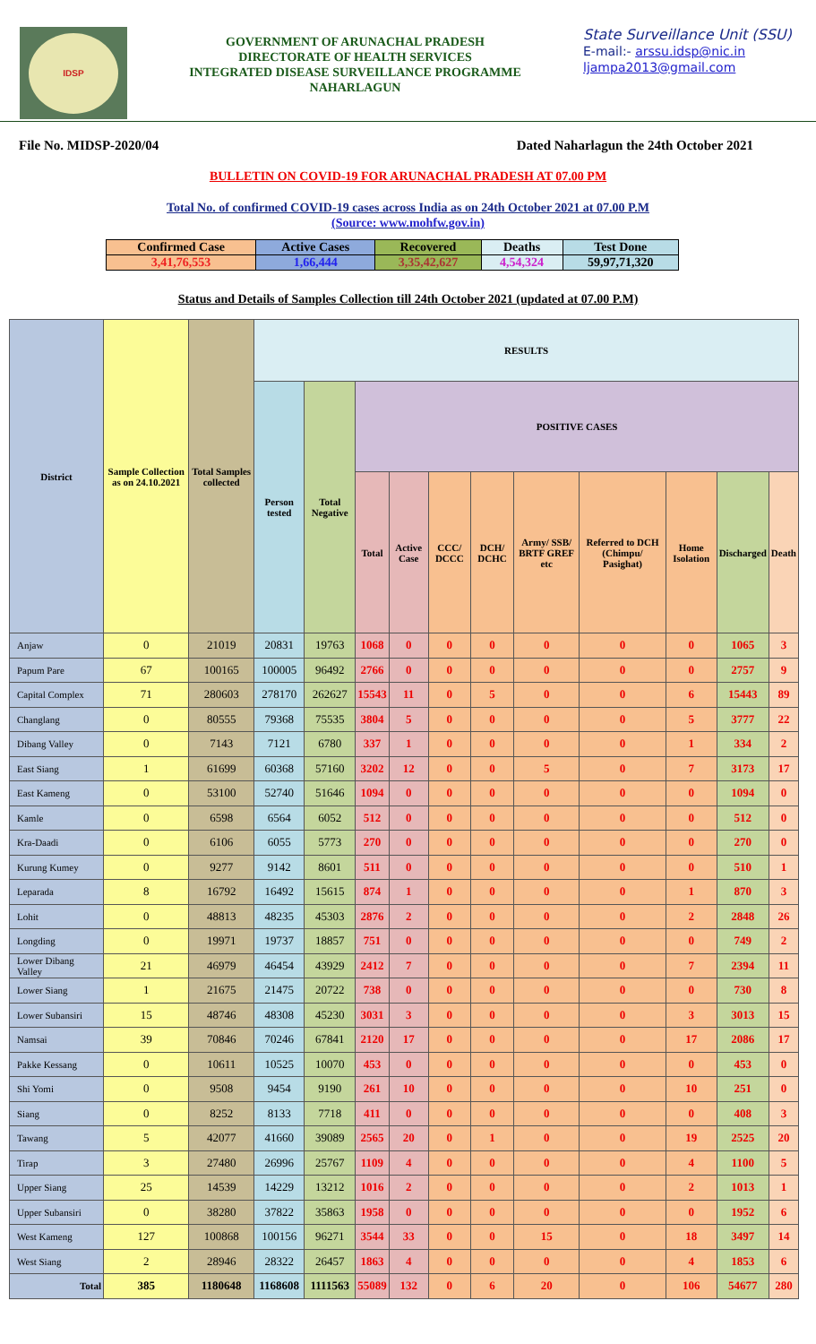IDSP
GOVERNMENT OF ARUNACHAL PRADESH
DIRECTORATE OF HEALTH SERVICES
INTEGRATED DISEASE SURVEILLANCE PROGRAMME
NAHARLAGUN
State Surveillance Unit (SSU)
E-mail:- arssu.idsp@nic.in
ljampa2013@gmail.com
File No. MIDSP-2020/04 Dated Naharlagun the 24th October 2021
BULLETIN ON COVID-19 FOR ARUNACHAL PRADESH AT 07.00 PM
Total No. of confirmed COVID-19 cases across India as on 24th October 2021 at 07.00 P.M
(Source: www.mohfw.gov.in)
| Confirmed Case | Active Cases | Recovered | Deaths | Test Done |
| --- | --- | --- | --- | --- |
| 3,41,76,553 | 1,66,444 | 3,35,42,627 | 4,54,324 | 59,97,71,320 |
Status and Details of Samples Collection till 24th October 2021 (updated at 07.00 P.M)
| District | Sample Collection as on 24.10.2021 | Total Samples collected | RESULTS | | | | | | | | | | |
| --- | --- | --- | --- | --- | --- | --- | --- | --- | --- | --- | --- | --- | --- |
| | | | Person tested | Total Negative | POSITIVE CASES | | | | | | | | |
| | | | | | Total | Active Case | CCC/ DCCC | DCH/ DCHC | Army/ SSB/ BRTF GREF etc | Referred to DCH (Chimpu/ Pasighat) | Home Isolation | Discharged | Death |
| Anjaw | 0 | 21019 | 20831 | 19763 | 1068 | 0 | 0 | 0 | 0 | 0 | 0 | 1065 | 3 |
| Papum Pare | 67 | 100165 | 100005 | 96492 | 2766 | 0 | 0 | 0 | 0 | 0 | 0 | 2757 | 9 |
| Capital Complex | 71 | 280603 | 278170 | 262627 | 15543 | 11 | 0 | 5 | 0 | 0 | 6 | 15443 | 89 |
| Changlang | 0 | 80555 | 79368 | 75535 | 3804 | 5 | 0 | 0 | 0 | 0 | 5 | 3777 | 22 |
| Dibang Valley | 0 | 7143 | 7121 | 6780 | 337 | 1 | 0 | 0 | 0 | 0 | 1 | 334 | 2 |
| East Siang | 1 | 61699 | 60368 | 57160 | 3202 | 12 | 0 | 0 | 5 | 0 | 7 | 3173 | 17 |
| East Kameng | 0 | 53100 | 52740 | 51646 | 1094 | 0 | 0 | 0 | 0 | 0 | 0 | 1094 | 0 |
| Kamle | 0 | 6598 | 6564 | 6052 | 512 | 0 | 0 | 0 | 0 | 0 | 0 | 512 | 0 |
| Kra-Daadi | 0 | 6106 | 6055 | 5773 | 270 | 0 | 0 | 0 | 0 | 0 | 0 | 270 | 0 |
| Kurung Kumey | 0 | 9277 | 9142 | 8601 | 511 | 0 | 0 | 0 | 0 | 0 | 0 | 510 | 1 |
| Leparada | 8 | 16792 | 16492 | 15615 | 874 | 1 | 0 | 0 | 0 | 0 | 1 | 870 | 3 |
| Lohit | 0 | 48813 | 48235 | 45303 | 2876 | 2 | 0 | 0 | 0 | 0 | 2 | 2848 | 26 |
| Longding | 0 | 19971 | 19737 | 18857 | 751 | 0 | 0 | 0 | 0 | 0 | 0 | 749 | 2 |
| Lower Dibang Valley | 21 | 46979 | 46454 | 43929 | 2412 | 7 | 0 | 0 | 0 | 0 | 7 | 2394 | 11 |
| Lower Siang | 1 | 21675 | 21475 | 20722 | 738 | 0 | 0 | 0 | 0 | 0 | 0 | 730 | 8 |
| Lower Subansiri | 15 | 48746 | 48308 | 45230 | 3031 | 3 | 0 | 0 | 0 | 0 | 3 | 3013 | 15 |
| Namsai | 39 | 70846 | 70246 | 67841 | 2120 | 17 | 0 | 0 | 0 | 0 | 17 | 2086 | 17 |
| Pakke Kessang | 0 | 10611 | 10525 | 10070 | 453 | 0 | 0 | 0 | 0 | 0 | 0 | 453 | 0 |
| Shi Yomi | 0 | 9508 | 9454 | 9190 | 261 | 10 | 0 | 0 | 0 | 0 | 10 | 251 | 0 |
| Siang | 0 | 8252 | 8133 | 7718 | 411 | 0 | 0 | 0 | 0 | 0 | 0 | 408 | 3 |
| Tawang | 5 | 42077 | 41660 | 39089 | 2565 | 20 | 0 | 1 | 0 | 0 | 19 | 2525 | 20 |
| Tirap | 3 | 27480 | 26996 | 25767 | 1109 | 4 | 0 | 0 | 0 | 0 | 4 | 1100 | 5 |
| Upper Siang | 25 | 14539 | 14229 | 13212 | 1016 | 2 | 0 | 0 | 0 | 0 | 2 | 1013 | 1 |
| Upper Subansiri | 0 | 38280 | 37822 | 35863 | 1958 | 0 | 0 | 0 | 0 | 0 | 0 | 1952 | 6 |
| West Kameng | 127 | 100868 | 100156 | 96271 | 3544 | 33 | 0 | 0 | 15 | 0 | 18 | 3497 | 14 |
| West Siang | 2 | 28946 | 28322 | 26457 | 1863 | 4 | 0 | 0 | 0 | 0 | 4 | 1853 | 6 |
| Total | 385 | 1180648 | 1168608 | 1111563 | 55089 | 132 | 0 | 6 | 20 | 0 | 106 | 54677 | 280 |